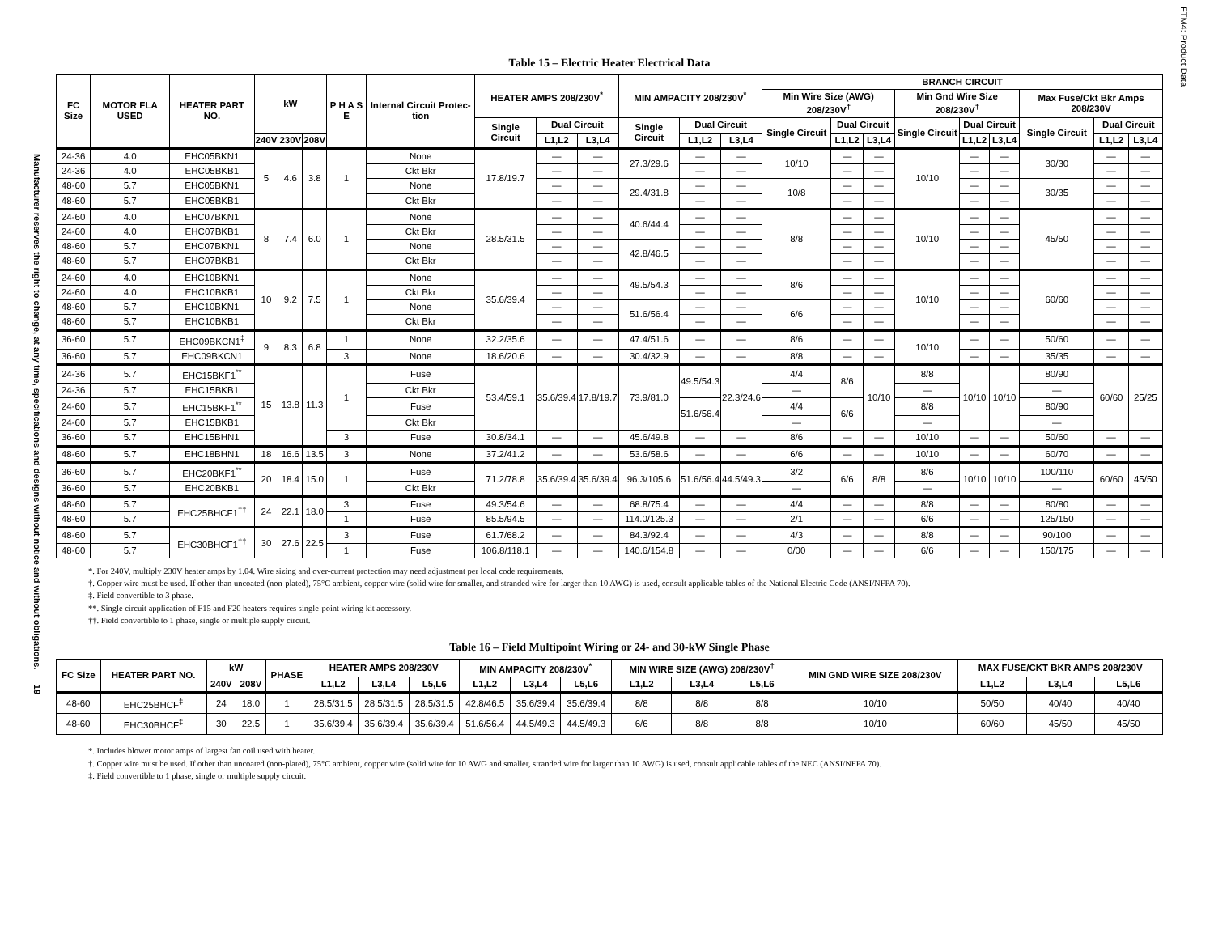Manufacturer reserves the right to change, at any time, specifications and designs without notice and without obligations. 19
Table 15 – Electric Heater Electrical Data
| FC Size | MOTOR FLA USED | HEATER PART NO. | kW | | | P H A S E | Internal Circuit Protec-tion | HEATER AMPS 208/230V<sup>*</sup> | | | MIN AMPACITY 208/230V<sup>*</sup> | | | BRANCH CIRCUIT | | | | | | | | |
| --- | --- | --- | --- | --- | --- | --- | --- | --- | --- | --- | --- | --- | --- | --- | --- | --- | --- | --- | --- | --- | --- | --- |
| | | | | | | | | | | | | | | Min Wire Size (AWG) 208/230V<sup>†</sup> | | | Min Gnd Wire Size 208/230V<sup>†</sup> | | | Max Fuse/Ckt Bkr Amps 208/230V | | |
| | | | | | | | | Single Circuit | Dual Circuit | | Single Circuit | Dual Circuit | | Single Circuit | Dual Circuit | | Single Circuit | Dual Circuit | | Single Circuit | Dual Circuit | |
| | | | 240V | 230V | 208V | | | | L1,L2 | L3,L4 | | L1,L2 | L3,L4 | | L1,L2 | L3,L4 | | L1,L2 | L3,L4 | | L1,L2 | L3,L4 |
| 24-36 | 4.0 | EHC05BKN1 | 5 | 4.6 | 3.8 | 1 | None | 17.8/19.7 | — | — | 27.3/29.6 | — | — | 10/10 | — | — | 10/10 | — | — | 30/30 | — | — |
| 24-36 | 4.0 | EHC05BKB1 | | | | | Ckt Bkr | | — | — | | — | — | | — | — | | — | — | | — | — |
| 48-60 | 5.7 | EHC05BKN1 | | | | | None | | — | — | 29.4/31.8 | — | — | 10/8 | — | — | | — | — | 30/35 | — | — |
| 48-60 | 5.7 | EHC05BKB1 | | | | | Ckt Bkr | | — | — | | — | — | | — | — | | — | — | | — | — |
| 24-60 | 4.0 | EHC07BKN1 | 8 | 7.4 | 6.0 | 1 | None | 28.5/31.5 | — | — | 40.6/44.4 | — | — | 8/8 | — | — | 10/10 | — | — | 45/50 | — | — |
| 24-60 | 4.0 | EHC07BKB1 | | | | | Ckt Bkr | | — | — | | — | — | | — | — | | — | — | | — | — |
| 48-60 | 5.7 | EHC07BKN1 | | | | | None | | — | — | 42.8/46.5 | — | — | | — | — | | — | — | | — | — |
| 48-60 | 5.7 | EHC07BKB1 | | | | | Ckt Bkr | | — | — | | — | — | | — | — | | — | — | | — | — |
| 24-60 | 4.0 | EHC10BKN1 | 10 | 9.2 | 7.5 | 1 | None | 35.6/39.4 | — | — | 49.5/54.3 | — | — | 8/6 | — | — | 10/10 | — | — | 60/60 | — | — |
| 24-60 | 4.0 | EHC10BKB1 | | | | | Ckt Bkr | | — | — | | — | — | | — | — | | — | — | | — | — |
| 48-60 | 5.7 | EHC10BKN1 | | | | | None | | — | — | 51.6/56.4 | — | — | 6/6 | — | — | | — | — | | — | — |
| 48-60 | 5.7 | EHC10BKB1 | | | | | Ckt Bkr | | — | — | | — | — | | — | — | | — | — | | — | — |
| 36-60 | 5.7 | EHC09BKCN1<sup>‡</sup> | 9 | 8.3 | 6.8 | 1 | None | 32.2/35.6 | — | — | 47.4/51.6 | — | — | 8/6 | — | — | 10/10 | — | — | 50/60 | — | — |
| 36-60 | 5.7 | EHC09BKCN1 | | | | 3 | None | 18.6/20.6 | — | — | 30.4/32.9 | — | — | 8/8 | — | — | | — | — | 35/35 | — | — |
| 24-36 | 5.7 | EHC15BKF1<sup>**</sup> | 15 | 13.8 | 11.3 | 1 | Fuse | 53.4/59.1 | 35.6/39.4 | 17.8/19.7 | 73.9/81.0 | 49.5/54.3 | 22.3/24.6 | 4/4 | 8/6 | 10/10 | 8/8 | 10/10 | 10/10 | 80/90 | 60/60 | 25/25 |
| 24-36 | 5.7 | EHC15BKB1 | | | | | Ckt Bkr | | | | | | | — | | | — | | | — | | |
| 24-60 | 5.7 | EHC15BKF1<sup>**</sup> | | | | | Fuse | | | | | 51.6/56.4 | | 4/4 | 6/6 | | 8/8 | | | 80/90 | | |
| 24-60 | 5.7 | EHC15BKB1 | | | | | Ckt Bkr | | | | | | | — | | | — | | | — | | |
| 36-60 | 5.7 | EHC15BHN1 | | | | 3 | Fuse | 30.8/34.1 | — | — | 45.6/49.8 | — | — | 8/6 | — | — | 10/10 | — | — | 50/60 | — | — |
| 48-60 | 5.7 | EHC18BHN1 | 18 | 16.6 | 13.5 | 3 | None | 37.2/41.2 | — | — | 53.6/58.6 | — | — | 6/6 | — | — | 10/10 | — | — | 60/70 | — | — |
| 36-60 | 5.7 | EHC20BKF1<sup>**</sup> | 20 | 18.4 | 15.0 | 1 | Fuse | 71.2/78.8 | 35.6/39.4 | 35.6/39.4 | 96.3/105.6 | 51.6/56.4 | 44.5/49.3 | 3/2 | 6/6 | 8/8 | 8/6 | 10/10 | 10/10 | 100/110 | 60/60 | 45/50 |
| 36-60 | 5.7 | EHC20BKB1 | | | | | Ckt Bkr | | | | | | | — | | | — | | | — | | |
| 48-60 | 5.7 | EHC25BHCF1<sup>††</sup> | 24 | 22.1 | 18.0 | 3 | Fuse | 49.3/54.6 | — | — | 68.8/75.4 | — | — | 4/4 | — | — | 8/8 | — | — | 80/80 | — | — |
| 48-60 | 5.7 | | | | | 1 | Fuse | 85.5/94.5 | — | — | 114.0/125.3 | — | — | 2/1 | — | — | 6/6 | — | — | 125/150 | — | — |
| 48-60 | 5.7 | EHC30BHCF1<sup>††</sup> | 30 | 27.6 | 22.5 | 3 | Fuse | 61.7/68.2 | — | — | 84.3/92.4 | — | — | 4/3 | — | — | 8/8 | — | — | 90/100 | — | — |
| 48-60 | 5.7 | | | | | 1 | Fuse | 106.8/118.1 | — | — | 140.6/154.8 | — | — | 0/00 | — | — | 6/6 | — | — | 150/175 | — | — |
*. For 240V, multiply 230V heater amps by 1.04. Wire sizing and over-current protection may need adjustment per local code requirements.
†. Copper wire must be used. If other than uncoated (non-plated), 75°C ambient, copper wire (solid wire for smaller, and stranded wire for larger than 10 AWG) is used, consult applicable tables of the National Electric Code (ANSI/NFPA 70).
‡. Field convertible to 3 phase.
**. Single circuit application of F15 and F20 heaters requires single-point wiring kit accessory.
††. Field convertible to 1 phase, single or multiple supply circuit.
Table 16 – Field Multipoint Wiring or 24- and 30-kW Single Phase
| FC Size | HEATER PART NO. | kW | | PHASE | HEATER AMPS 208/230V | | | MIN AMPACITY 208/230V<sup>*</sup> | | | MIN WIRE SIZE (AWG) 208/230V<sup>†</sup> | | | MIN GND WIRE SIZE 208/230V | MAX FUSE/CKT BKR AMPS 208/230V | | |
| --- | --- | --- | --- | --- | --- | --- | --- | --- | --- | --- | --- | --- | --- | --- | --- | --- | --- |
| | | 240V | 208V | | L1,L2 | L3,L4 | L5,L6 | L1,L2 | L3,L4 | L5,L6 | L1,L2 | L3,L4 | L5,L6 | | L1,L2 | L3,L4 | L5,L6 |
| 48-60 | EHC25BHCF<sup>‡</sup> | 24 | 18.0 | 1 | 28.5/31.5 | 28.5/31.5 | 28.5/31.5 | 42.8/46.5 | 35.6/39.4 | 35.6/39.4 | 8/8 | 8/8 | 8/8 | 10/10 | 50/50 | 40/40 | 40/40 |
| 48-60 | EHC30BHCF<sup>‡</sup> | 30 | 22.5 | 1 | 35.6/39.4 | 35.6/39.4 | 35.6/39.4 | 51.6/56.4 | 44.5/49.3 | 44.5/49.3 | 6/6 | 8/8 | 8/8 | 10/10 | 60/60 | 45/50 | 45/50 |
*. Includes blower motor amps of largest fan coil used with heater.
†. Copper wire must be used. If other than uncoated (non-plated), 75°C ambient, copper wire (solid wire for 10 AWG and smaller, stranded wire for larger than 10 AWG) is used, consult applicable tables of the NEC (ANSI/NFPA 70).
‡. Field convertible to 1 phase, single or multiple supply circuit.
FTM4: Product Data